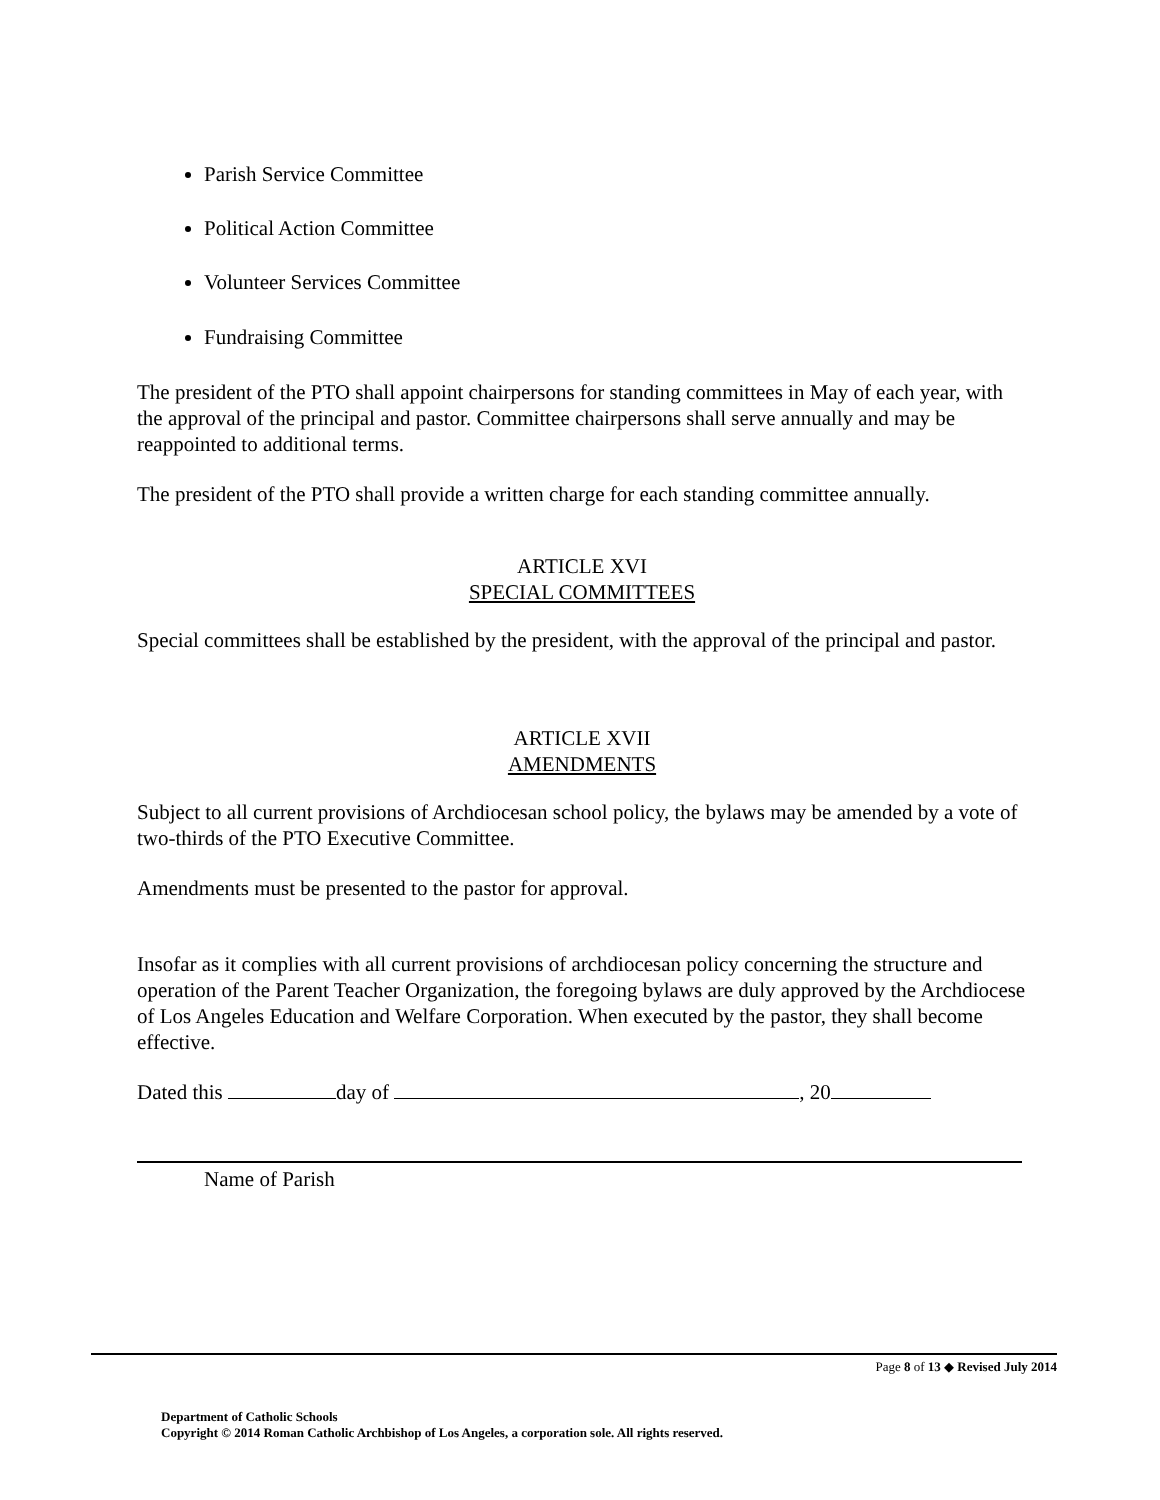Parish Service Committee
Political Action Committee
Volunteer Services Committee
Fundraising Committee
The president of the PTO shall appoint chairpersons for standing committees in May of each year, with the approval of the principal and pastor. Committee chairpersons shall serve annually and may be reappointed to additional terms.
The president of the PTO shall provide a written charge for each standing committee annually.
ARTICLE XVI
SPECIAL COMMITTEES
Special committees shall be established by the president, with the approval of the principal and pastor.
ARTICLE XVII
AMENDMENTS
Subject to all current provisions of Archdiocesan school policy, the bylaws may be amended by a vote of two-thirds of the PTO Executive Committee.
Amendments must be presented to the pastor for approval.
Insofar as it complies with all current provisions of archdiocesan policy concerning the structure and operation of the Parent Teacher Organization, the foregoing bylaws are duly approved by the Archdiocese of Los Angeles Education and Welfare Corporation. When executed by the pastor, they shall become effective.
Dated this day of , 20
Name of Parish
Page 8 of 13 ◆ Revised July 2014
Department of Catholic Schools
Copyright © 2014 Roman Catholic Archbishop of Los Angeles, a corporation sole. All rights reserved.